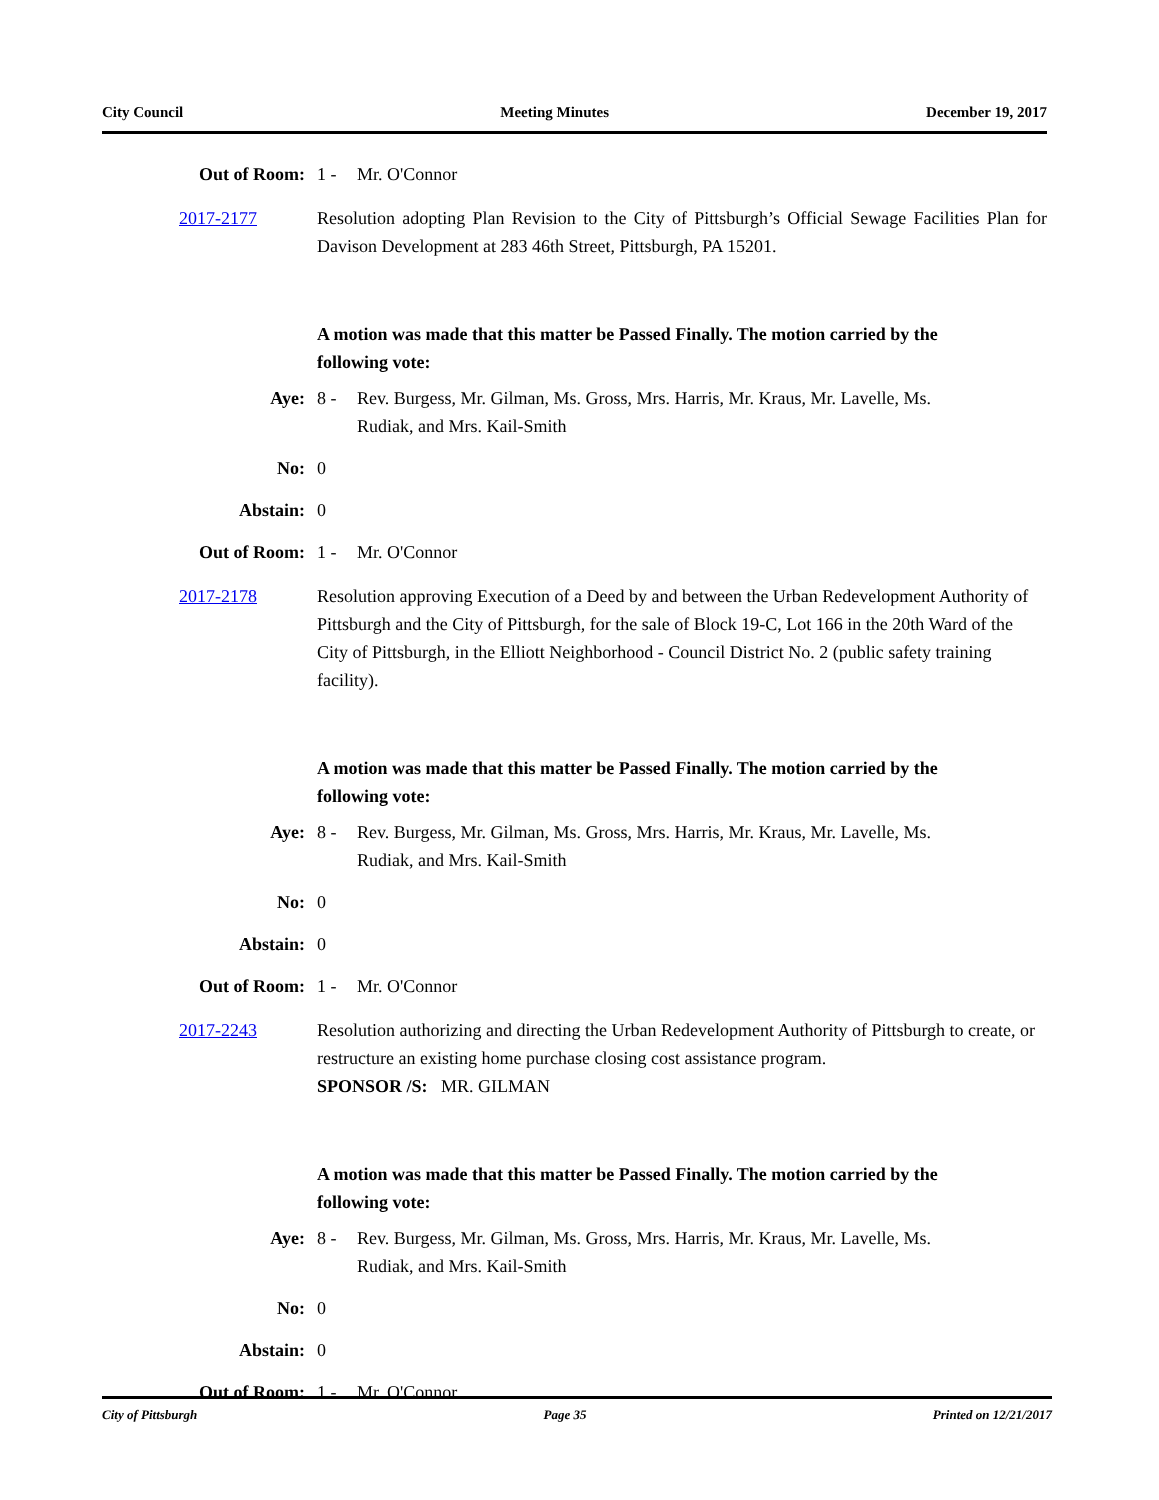City Council Meeting Minutes December 19, 2017
Out of Room: 1 - Mr. O'Connor
2017-2177 Resolution adopting Plan Revision to the City of Pittsburgh’s Official Sewage Facilities Plan for Davison Development at 283 46th Street, Pittsburgh, PA 15201.
A motion was made that this matter be Passed Finally. The motion carried by the following vote:
Aye: 8 - Rev. Burgess, Mr. Gilman, Ms. Gross, Mrs. Harris, Mr. Kraus, Mr. Lavelle, Ms. Rudiak, and Mrs. Kail-Smith
No: 0
Abstain: 0
Out of Room: 1 - Mr. O'Connor
2017-2178 Resolution approving Execution of a Deed by and between the Urban Redevelopment Authority of Pittsburgh and the City of Pittsburgh, for the sale of Block 19-C, Lot 166 in the 20th Ward of the City of Pittsburgh, in the Elliott Neighborhood - Council District No. 2 (public safety training facility).
A motion was made that this matter be Passed Finally. The motion carried by the following vote:
Aye: 8 - Rev. Burgess, Mr. Gilman, Ms. Gross, Mrs. Harris, Mr. Kraus, Mr. Lavelle, Ms. Rudiak, and Mrs. Kail-Smith
No: 0
Abstain: 0
Out of Room: 1 - Mr. O'Connor
2017-2243 Resolution authorizing and directing the Urban Redevelopment Authority of Pittsburgh to create, or restructure an existing home purchase closing cost assistance program.
SPONSOR /S: MR. GILMAN
A motion was made that this matter be Passed Finally. The motion carried by the following vote:
Aye: 8 - Rev. Burgess, Mr. Gilman, Ms. Gross, Mrs. Harris, Mr. Kraus, Mr. Lavelle, Ms. Rudiak, and Mrs. Kail-Smith
No: 0
Abstain: 0
Out of Room: 1 - Mr. O'Connor
City of Pittsburgh Page 35 Printed on 12/21/2017